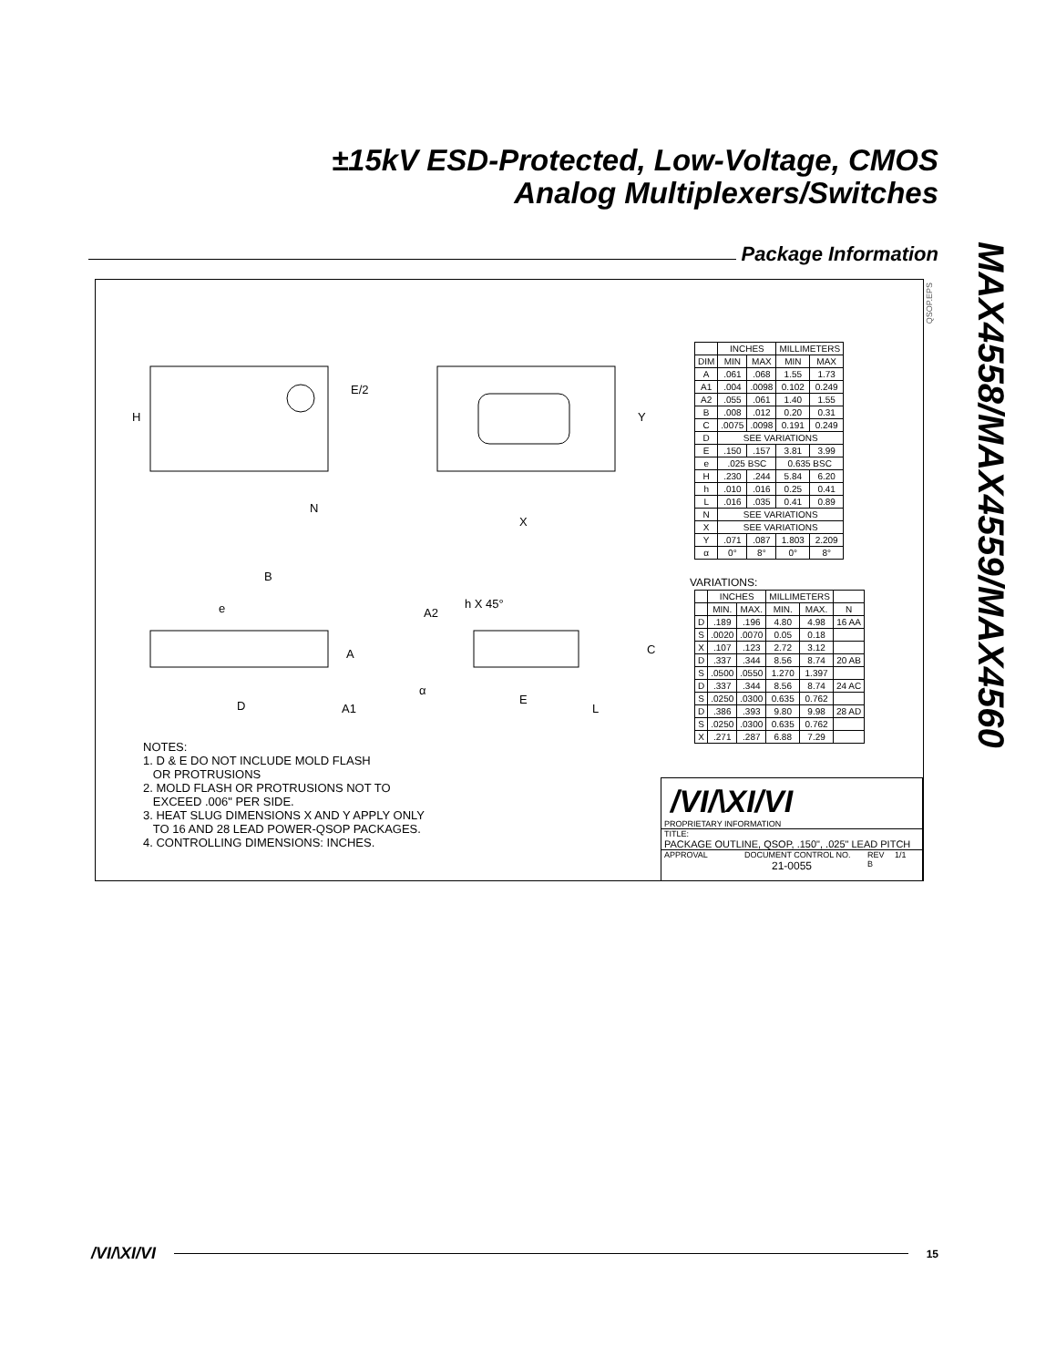±15kV ESD-Protected, Low-Voltage, CMOS
Analog Multiplexers/Switches
Package Information
MAX4558/MAX4559/MAX4560
QSOP.EPS
H
E/2
N
Y
X
B
e
h X 45°
A2
A
D
A1
E
L
C
α
| | INCHES | | MILLIMETERS | |
| --- | --- | --- | --- | --- |
| DIM | MIN | MAX | MIN | MAX |
| A | .061 | .068 | 1.55 | 1.73 |
| A1 | .004 | .0098 | 0.102 | 0.249 |
| A2 | .055 | .061 | 1.40 | 1.55 |
| B | .008 | .012 | 0.20 | 0.31 |
| C | .0075 | .0098 | 0.191 | 0.249 |
| D | SEE VARIATIONS | | | |
| E | .150 | .157 | 3.81 | 3.99 |
| e | .025 BSC | | 0.635 BSC | |
| H | .230 | .244 | 5.84 | 6.20 |
| h | .010 | .016 | 0.25 | 0.41 |
| L | .016 | .035 | 0.41 | 0.89 |
| N | SEE VARIATIONS | | | |
| X | SEE VARIATIONS | | | |
| Y | .071 | .087 | 1.803 | 2.209 |
| α | 0° | 8° | 0° | 8° |
VARIATIONS:
| | INCHES | | MILLIMETERS | | |
| --- | --- | --- | --- | --- | --- |
| | MIN. | MAX. | MIN. | MAX. | N |
| D | .189 | .196 | 4.80 | 4.98 | 16 AA |
| S | .0020 | .0070 | 0.05 | 0.18 | |
| X | .107 | .123 | 2.72 | 3.12 | |
| D | .337 | .344 | 8.56 | 8.74 | 20 AB |
| S | .0500 | .0550 | 1.270 | 1.397 | |
| D | .337 | .344 | 8.56 | 8.74 | 24 AC |
| S | .0250 | .0300 | 0.635 | 0.762 | |
| D | .386 | .393 | 9.80 | 9.98 | 28 AD |
| S | .0250 | .0300 | 0.635 | 0.762 | |
| X | .271 | .287 | 6.88 | 7.29 | |
NOTES:
1. D & E DO NOT INCLUDE MOLD FLASH
OR PROTRUSIONS
2. MOLD FLASH OR PROTRUSIONS NOT TO
EXCEED .006" PER SIDE.
3. HEAT SLUG DIMENSIONS X AND Y APPLY ONLY
TO 16 AND 28 LEAD POWER-QSOP PACKAGES.
4. CONTROLLING DIMENSIONS: INCHES.
/VI/\XI/VI
PROPRIETARY INFORMATION
TITLE:
PACKAGE OUTLINE, QSOP, .150", .025" LEAD PITCH
APPROVAL DOCUMENT CONTROL NO.
21-0055 REV
B 1/1
/VI/\XI/VI 15